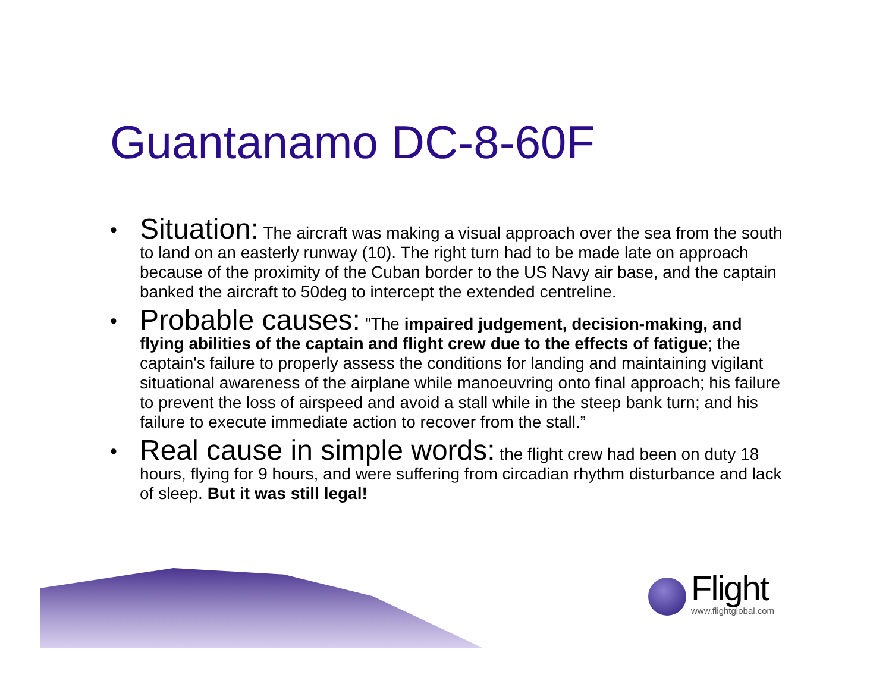Guantanamo DC-8-60F
• Situation: The aircraft was making a visual approach over the sea from the south to land on an easterly runway (10). The right turn had to be made late on approach because of the proximity of the Cuban border to the US Navy air base, and the captain banked the aircraft to 50deg to intercept the extended centreline.
• Probable causes: "The impaired judgement, decision-making, and flying abilities of the captain and flight crew due to the effects of fatigue; the captain's failure to properly assess the conditions for landing and maintaining vigilant situational awareness of the airplane while manoeuvring onto final approach; his failure to prevent the loss of airspeed and avoid a stall while in the steep bank turn; and his failure to execute immediate action to recover from the stall.”
• Real cause in simple words: the flight crew had been on duty 18 hours, flying for 9 hours, and were suffering from circadian rhythm disturbance and lack of sleep. But it was still legal!
Flight
www.flightglobal.com